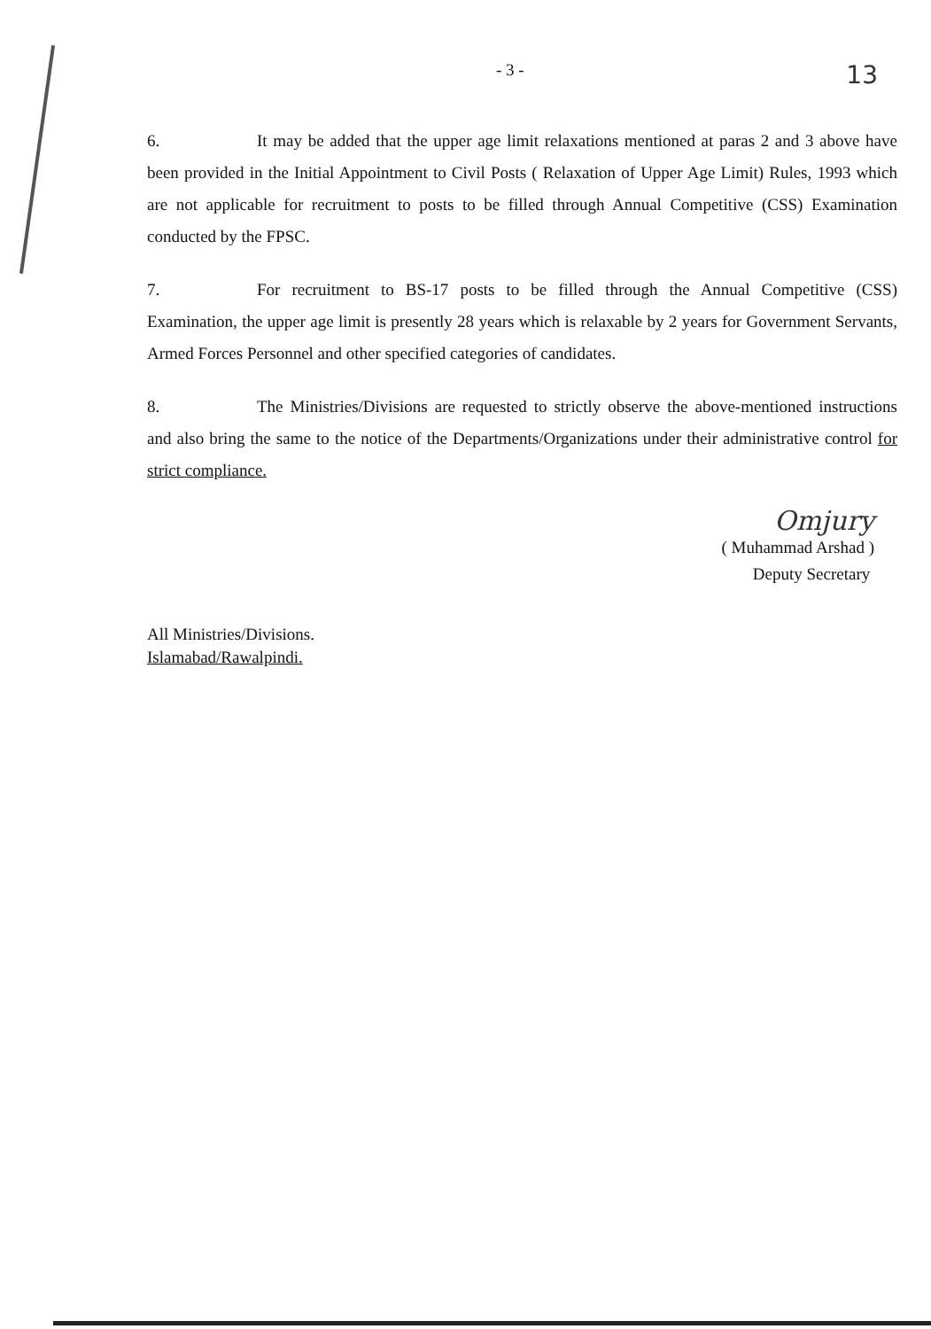- 3 - 13
6. It may be added that the upper age limit relaxations mentioned at paras 2 and 3 above have been provided in the Initial Appointment to Civil Posts ( Relaxation of Upper Age Limit) Rules, 1993 which are not applicable for recruitment to posts to be filled through Annual Competitive (CSS) Examination conducted by the FPSC.
7. For recruitment to BS-17 posts to be filled through the Annual Competitive (CSS) Examination, the upper age limit is presently 28 years which is relaxable by 2 years for Government Servants, Armed Forces Personnel and other specified categories of candidates.
8. The Ministries/Divisions are requested to strictly observe the above-mentioned instructions and also bring the same to the notice of the Departments/Organizations under their administrative control for strict compliance.
Omjury
( Muhammad Arshad )
Deputy Secretary
All Ministries/Divisions.
Islamabad/Rawalpindi.